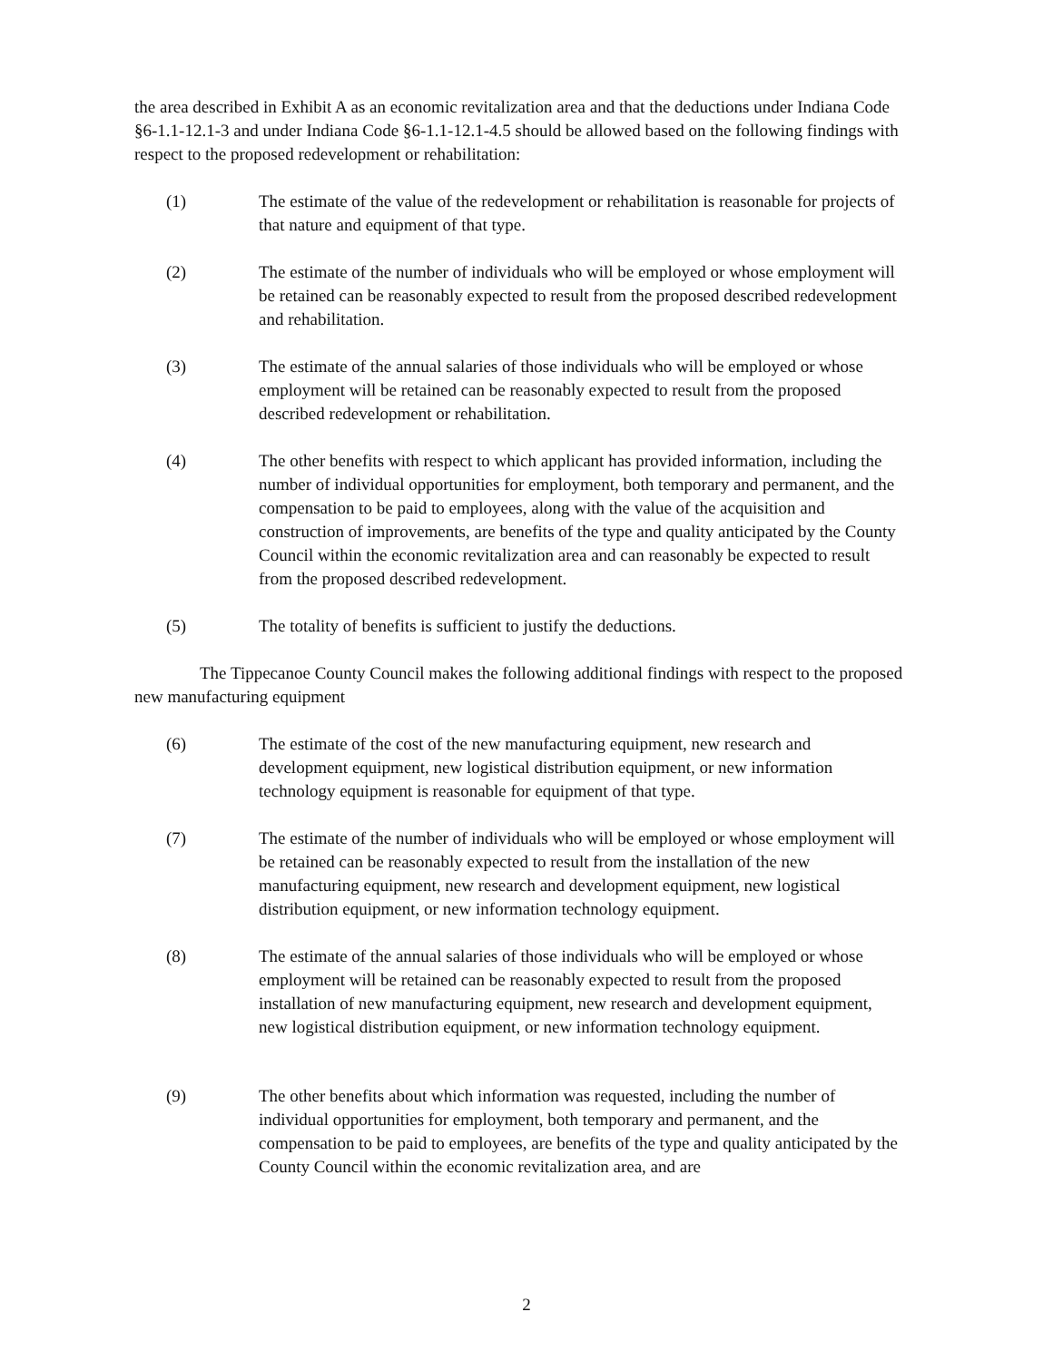the area described in Exhibit A as an economic revitalization area and that the deductions under Indiana Code §6-1.1-12.1-3 and under Indiana Code §6-1.1-12.1-4.5 should be allowed based on the following findings with respect to the proposed redevelopment or rehabilitation:
(1) The estimate of the value of the redevelopment or rehabilitation is reasonable for projects of that nature and equipment of that type.
(2) The estimate of the number of individuals who will be employed or whose employment will be retained can be reasonably expected to result from the proposed described redevelopment and rehabilitation.
(3) The estimate of the annual salaries of those individuals who will be employed or whose employment will be retained can be reasonably expected to result from the proposed described redevelopment or rehabilitation.
(4) The other benefits with respect to which applicant has provided information, including the number of individual opportunities for employment, both temporary and permanent, and the compensation to be paid to employees, along with the value of the acquisition and construction of improvements, are benefits of the type and quality anticipated by the County Council within the economic revitalization area and can reasonably be expected to result from the proposed described redevelopment.
(5) The totality of benefits is sufficient to justify the deductions.
The Tippecanoe County Council makes the following additional findings with respect to the proposed new manufacturing equipment
(6) The estimate of the cost of the new manufacturing equipment, new research and development equipment, new logistical distribution equipment, or new information technology equipment is reasonable for equipment of that type.
(7) The estimate of the number of individuals who will be employed or whose employment will be retained can be reasonably expected to result from the installation of the new manufacturing equipment, new research and development equipment, new logistical distribution equipment, or new information technology equipment.
(8) The estimate of the annual salaries of those individuals who will be employed or whose employment will be retained can be reasonably expected to result from the proposed installation of new manufacturing equipment, new research and development equipment, new logistical distribution equipment, or new information technology equipment.
(9) The other benefits about which information was requested, including the number of individual opportunities for employment, both temporary and permanent, and the compensation to be paid to employees, are benefits of the type and quality anticipated by the County Council within the economic revitalization area, and are
2